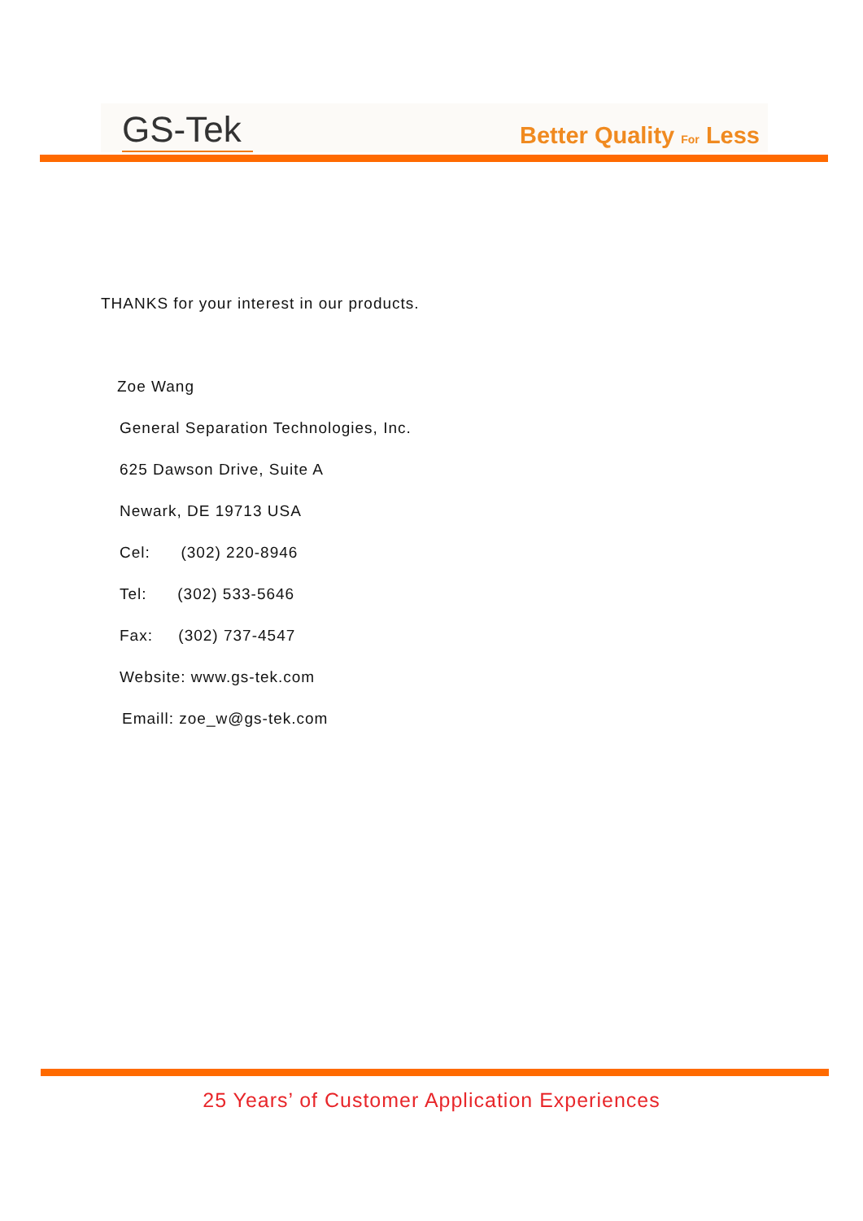GS-Tek
Better Quality For Less
THANKS for your interest in our products.
Zoe Wang
General Separation Technologies, Inc.
625 Dawson Drive, Suite A
Newark, DE 19713 USA
Cel: (302) 220-8946
Tel: (302) 533-5646
Fax: (302) 737-4547
Website: www.gs-tek.com
Emaill: zoe_w@gs-tek.com
25 Years’ of Customer Application Experiences